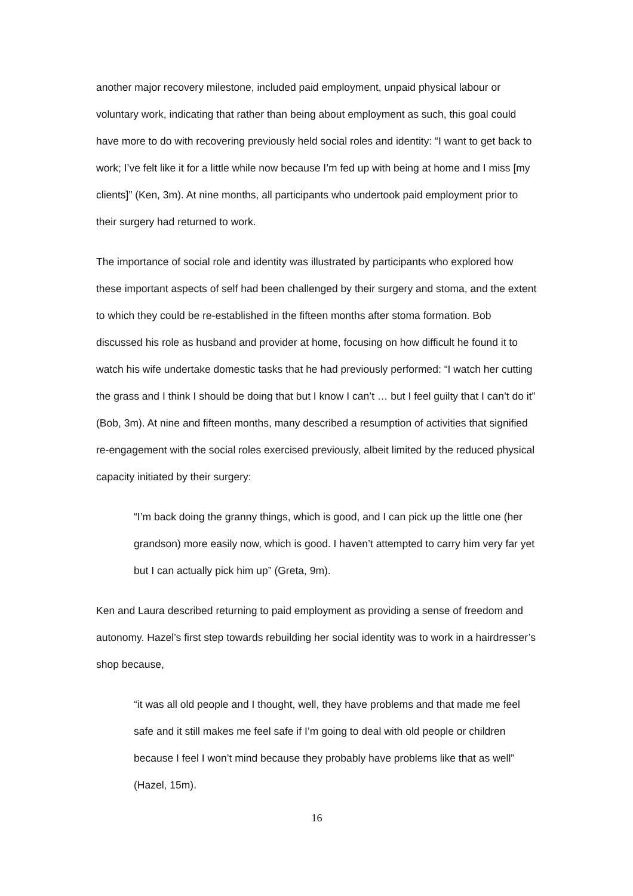another major recovery milestone, included paid employment, unpaid physical labour or voluntary work, indicating that rather than being about employment as such, this goal could have more to do with recovering previously held social roles and identity: “I want to get back to work; I’ve felt like it for a little while now because I’m fed up with being at home and I miss [my clients]” (Ken, 3m). At nine months, all participants who undertook paid employment prior to their surgery had returned to work.
The importance of social role and identity was illustrated by participants who explored how these important aspects of self had been challenged by their surgery and stoma, and the extent to which they could be re-established in the fifteen months after stoma formation. Bob discussed his role as husband and provider at home, focusing on how difficult he found it to watch his wife undertake domestic tasks that he had previously performed: “I watch her cutting the grass and I think I should be doing that but I know I can’t … but I feel guilty that I can’t do it” (Bob, 3m). At nine and fifteen months, many described a resumption of activities that signified re-engagement with the social roles exercised previously, albeit limited by the reduced physical capacity initiated by their surgery:
“I’m back doing the granny things, which is good, and I can pick up the little one (her grandson) more easily now, which is good. I haven’t attempted to carry him very far yet but I can actually pick him up” (Greta, 9m).
Ken and Laura described returning to paid employment as providing a sense of freedom and autonomy. Hazel’s first step towards rebuilding her social identity was to work in a hairdresser’s shop because,
“it was all old people and I thought, well, they have problems and that made me feel safe and it still makes me feel safe if I’m going to deal with old people or children because I feel I won’t mind because they probably have problems like that as well” (Hazel, 15m).
16